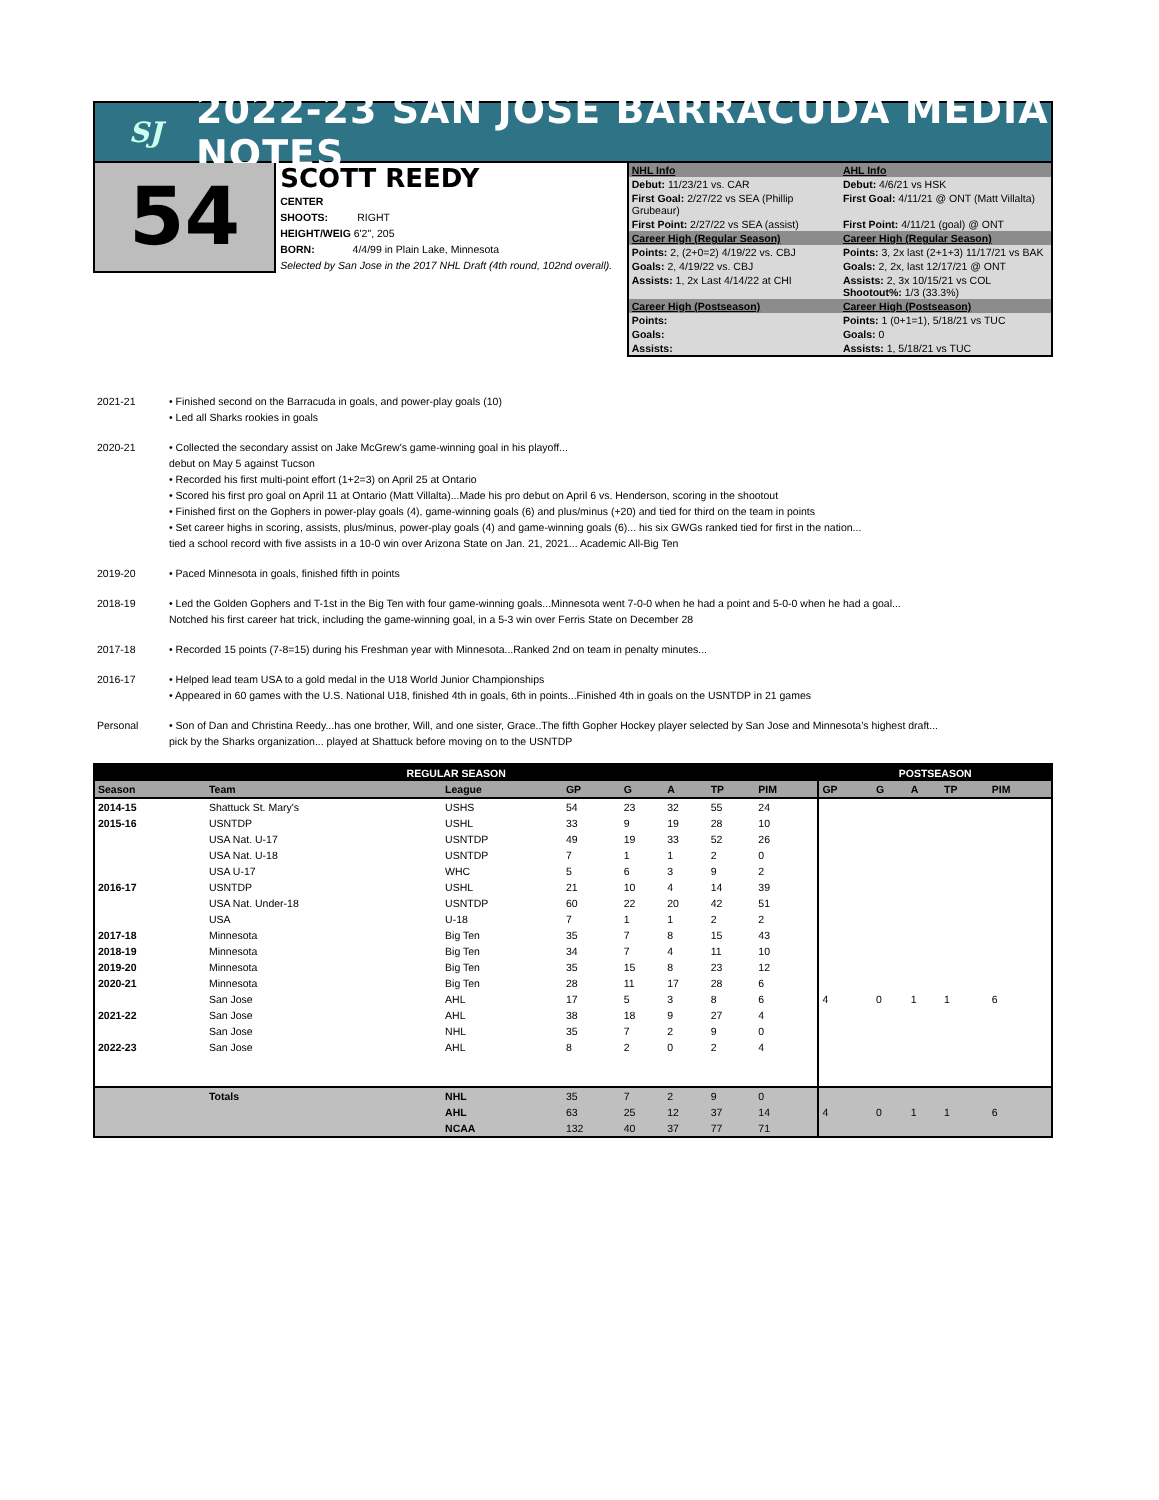SJ
2022-23 SAN JOSE BARRACUDA MEDIA NOTES
54
SCOTT REEDY
CENTER
SHOOTS: RIGHT
HEIGHT/WEIG 6'2", 205
BORN: 4/4/99 in Plain Lake, Minnesota
Selected by San Jose in the 2017 NHL Draft (4th round, 102nd overall).
| NHL Info | AHL Info |
| Debut: 11/23/21 vs. CAR | Debut: 4/6/21 vs HSK |
| First Goal: 2/27/22 vs SEA (Phillip Grubeaur) | First Goal: 4/11/21 @ ONT (Matt Villalta) |
| First Point: 2/27/22 vs SEA (assist) | First Point: 4/11/21 (goal) @ ONT |
| Career High (Regular Season) | Career High (Regular Season) |
| Points: 2, (2+0=2) 4/19/22 vs. CBJ | Points: 3, 2x last (2+1+3) 11/17/21 vs BAK |
| Goals: 2, 4/19/22 vs. CBJ | Goals: 2, 2x, last 12/17/21 @ ONT |
| Assists: 1, 2x Last 4/14/22 at CHI | Assists: 2, 3x 10/15/21 vs COL Shootout%: 1/3 (33.3%) |
| Career High (Postseason) | Career High (Postseason) |
| Points: | Points: 1 (0+1=1), 5/18/21 vs TUC |
| Goals: | Goals: 0 |
| Assists: | Assists: 1, 5/18/21 vs TUC |
2021-21 • Finished second on the Barracuda in goals, and power-play goals (10)
• Led all Sharks rookies in goals
2020-21 • Collected the secondary assist on Jake McGrew's game-winning goal in his playoff...
debut on May 5 against Tucson
• Recorded his first multi-point effort (1+2=3) on April 25 at Ontario
• Scored his first pro goal on April 11 at Ontario (Matt Villalta)...Made his pro debut on April 6 vs. Henderson, scoring in the shootout
• Finished first on the Gophers in power-play goals (4), game-winning goals (6) and plus/minus (+20) and tied for third on the team in points
• Set career highs in scoring, assists, plus/minus, power-play goals (4) and game-winning goals (6)... his six GWGs ranked tied for first in the nation...
tied a school record with five assists in a 10-0 win over Arizona State on Jan. 21, 2021... Academic All-Big Ten
2019-20 • Paced Minnesota in goals, finished fifth in points
2018-19 • Led the Golden Gophers and T-1st in the Big Ten with four game-winning goals...Minnesota went 7-0-0 when he had a point and 5-0-0 when he had a goal...
Notched his first career hat trick, including the game-winning goal, in a 5-3 win over Ferris State on December 28
2017-18 • Recorded 15 points (7-8=15) during his Freshman year with Minnesota...Ranked 2nd on team in penalty minutes...
2016-17 • Helped lead team USA to a gold medal in the U18 World Junior Championships
• Appeared in 60 games with the U.S. National U18, finished 4th in goals, 6th in points...Finished 4th in goals on the USNTDP in 21 games
Personal • Son of Dan and Christina Reedy...has one brother, Will, and one sister, Grace..The fifth Gopher Hockey player selected by San Jose and Minnesota’s highest draft...
pick by the Sharks organization... played at Shattuck before moving on to the USNTDP
| REGULAR SEASON | | | | | | | | POSTSEASON | | | | |
| --- | --- | --- | --- | --- | --- | --- | --- | --- | --- | --- | --- | --- |
| Season | Team | League | GP | G | A | TP | PIM | GP | G | A | TP | PIM |
| 2014-15 | Shattuck St. Mary's | USHS | 54 | 23 | 32 | 55 | 24 | | | | | |
| 2015-16 | USNTDP | USHL | 33 | 9 | 19 | 28 | 10 | | | | | |
| | USA Nat. U-17 | USNTDP | 49 | 19 | 33 | 52 | 26 | | | | | |
| | USA Nat. U-18 | USNTDP | 7 | 1 | 1 | 2 | 0 | | | | | |
| | USA U-17 | WHC | 5 | 6 | 3 | 9 | 2 | | | | | |
| 2016-17 | USNTDP | USHL | 21 | 10 | 4 | 14 | 39 | | | | | |
| | USA Nat. Under-18 | USNTDP | 60 | 22 | 20 | 42 | 51 | | | | | |
| | USA | U-18 | 7 | 1 | 1 | 2 | 2 | | | | | |
| 2017-18 | Minnesota | Big Ten | 35 | 7 | 8 | 15 | 43 | | | | | |
| 2018-19 | Minnesota | Big Ten | 34 | 7 | 4 | 11 | 10 | | | | | |
| 2019-20 | Minnesota | Big Ten | 35 | 15 | 8 | 23 | 12 | | | | | |
| 2020-21 | Minnesota | Big Ten | 28 | 11 | 17 | 28 | 6 | | | | | |
| | San Jose | AHL | 17 | 5 | 3 | 8 | 6 | 4 | 0 | 1 | 1 | 6 |
| 2021-22 | San Jose | AHL | 38 | 18 | 9 | 27 | 4 | | | | | |
| | San Jose | NHL | 35 | 7 | 2 | 9 | 0 | | | | | |
| 2022-23 | San Jose | AHL | 8 | 2 | 0 | 2 | 4 | | | | | |
| | Totals | NHL | 35 | 7 | 2 | 9 | 0 | | | | | |
| | | AHL | 63 | 25 | 12 | 37 | 14 | 4 | 0 | 1 | 1 | 6 |
| | | NCAA | 132 | 40 | 37 | 77 | 71 | | | | | |